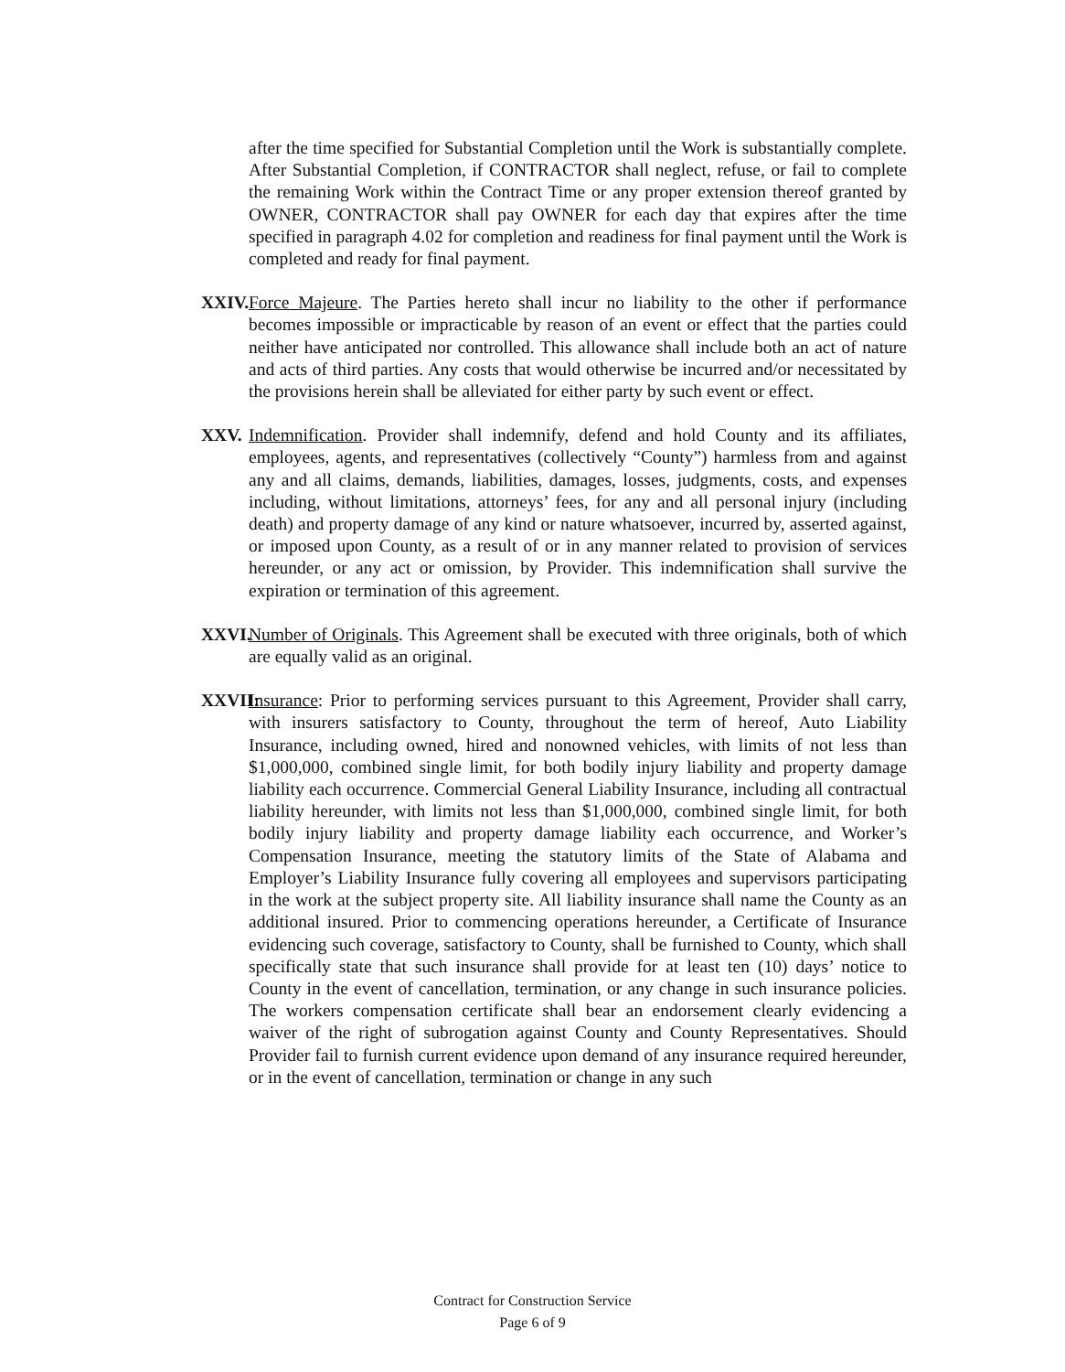after the time specified for Substantial Completion until the Work is substantially complete. After Substantial Completion, if CONTRACTOR shall neglect, refuse, or fail to complete the remaining Work within the Contract Time or any proper extension thereof granted by OWNER, CONTRACTOR shall pay OWNER for each day that expires after the time specified in paragraph 4.02 for completion and readiness for final payment until the Work is completed and ready for final payment.
XXIV. Force Majeure. The Parties hereto shall incur no liability to the other if performance becomes impossible or impracticable by reason of an event or effect that the parties could neither have anticipated nor controlled. This allowance shall include both an act of nature and acts of third parties. Any costs that would otherwise be incurred and/or necessitated by the provisions herein shall be alleviated for either party by such event or effect.
XXV. Indemnification. Provider shall indemnify, defend and hold County and its affiliates, employees, agents, and representatives (collectively “County”) harmless from and against any and all claims, demands, liabilities, damages, losses, judgments, costs, and expenses including, without limitations, attorneys’ fees, for any and all personal injury (including death) and property damage of any kind or nature whatsoever, incurred by, asserted against, or imposed upon County, as a result of or in any manner related to provision of services hereunder, or any act or omission, by Provider. This indemnification shall survive the expiration or termination of this agreement.
XXVI. Number of Originals. This Agreement shall be executed with three originals, both of which are equally valid as an original.
XXVII: Insurance: Prior to performing services pursuant to this Agreement, Provider shall carry, with insurers satisfactory to County, throughout the term of hereof, Auto Liability Insurance, including owned, hired and nonowned vehicles, with limits of not less than $1,000,000, combined single limit, for both bodily injury liability and property damage liability each occurrence. Commercial General Liability Insurance, including all contractual liability hereunder, with limits not less than $1,000,000, combined single limit, for both bodily injury liability and property damage liability each occurrence, and Worker’s Compensation Insurance, meeting the statutory limits of the State of Alabama and Employer’s Liability Insurance fully covering all employees and supervisors participating in the work at the subject property site. All liability insurance shall name the County as an additional insured. Prior to commencing operations hereunder, a Certificate of Insurance evidencing such coverage, satisfactory to County, shall be furnished to County, which shall specifically state that such insurance shall provide for at least ten (10) days’ notice to County in the event of cancellation, termination, or any change in such insurance policies. The workers compensation certificate shall bear an endorsement clearly evidencing a waiver of the right of subrogation against County and County Representatives. Should Provider fail to furnish current evidence upon demand of any insurance required hereunder, or in the event of cancellation, termination or change in any such
Contract for Construction Service
Page 6 of 9